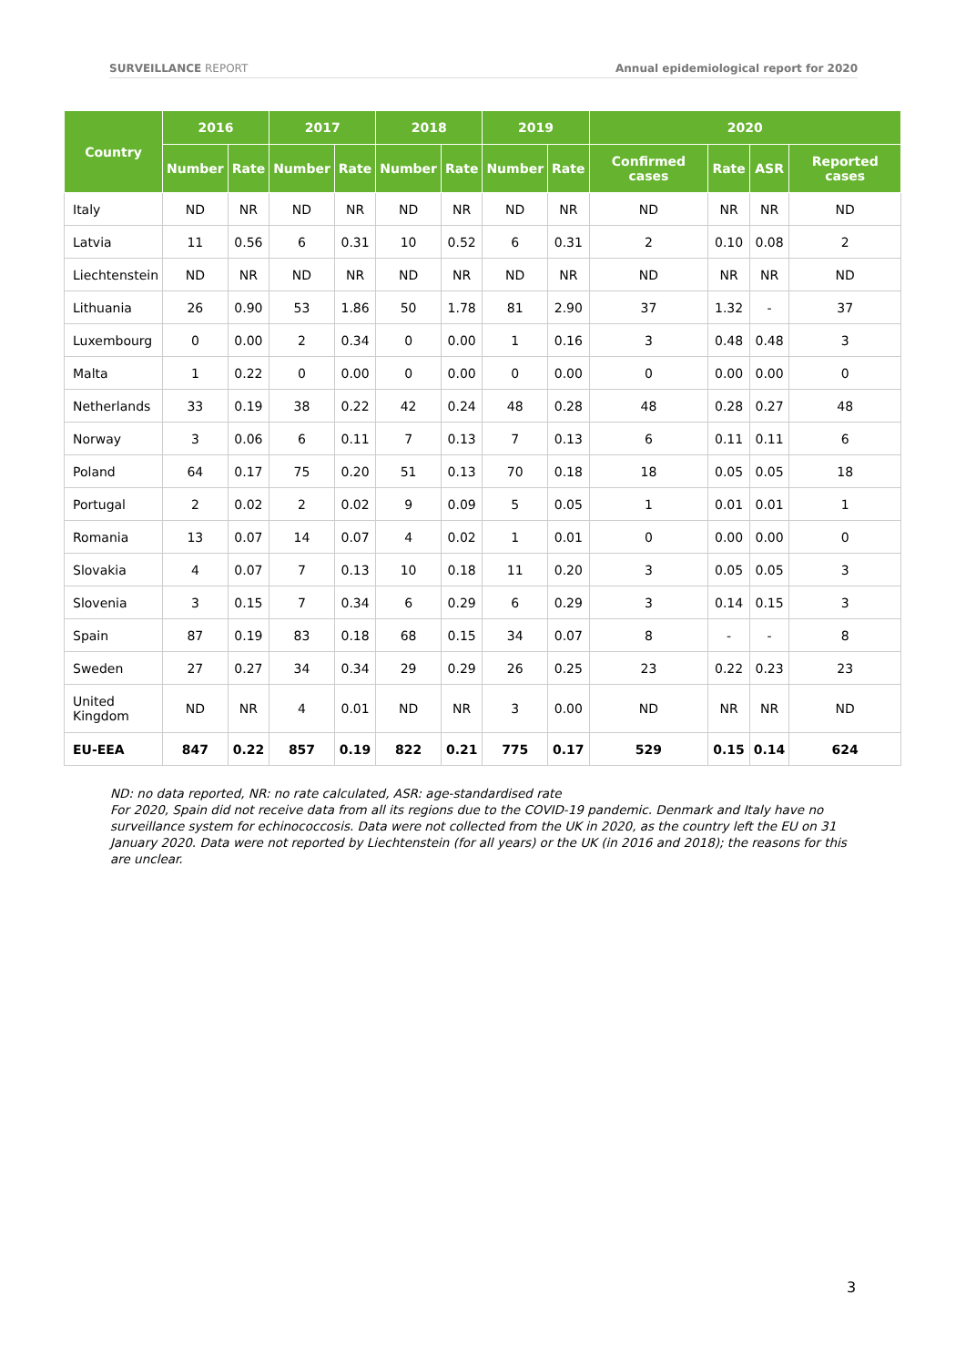SURVEILLANCE REPORT Annual epidemiological report for 2020
| Country | 2016 | | 2017 | | 2018 | | 2019 | | 2020 | | | |
| --- | --- | --- | --- | --- | --- | --- | --- | --- | --- | --- | --- | --- |
| | Number | Rate | Number | Rate | Number | Rate | Number | Rate | Confirmed cases | Rate | ASR | Reported cases |
| Italy | ND | NR | ND | NR | ND | NR | ND | NR | ND | NR | NR | ND |
| Latvia | 11 | 0.56 | 6 | 0.31 | 10 | 0.52 | 6 | 0.31 | 2 | 0.10 | 0.08 | 2 |
| Liechtenstein | ND | NR | ND | NR | ND | NR | ND | NR | ND | NR | NR | ND |
| Lithuania | 26 | 0.90 | 53 | 1.86 | 50 | 1.78 | 81 | 2.90 | 37 | 1.32 | - | 37 |
| Luxembourg | 0 | 0.00 | 2 | 0.34 | 0 | 0.00 | 1 | 0.16 | 3 | 0.48 | 0.48 | 3 |
| Malta | 1 | 0.22 | 0 | 0.00 | 0 | 0.00 | 0 | 0.00 | 0 | 0.00 | 0.00 | 0 |
| Netherlands | 33 | 0.19 | 38 | 0.22 | 42 | 0.24 | 48 | 0.28 | 48 | 0.28 | 0.27 | 48 |
| Norway | 3 | 0.06 | 6 | 0.11 | 7 | 0.13 | 7 | 0.13 | 6 | 0.11 | 0.11 | 6 |
| Poland | 64 | 0.17 | 75 | 0.20 | 51 | 0.13 | 70 | 0.18 | 18 | 0.05 | 0.05 | 18 |
| Portugal | 2 | 0.02 | 2 | 0.02 | 9 | 0.09 | 5 | 0.05 | 1 | 0.01 | 0.01 | 1 |
| Romania | 13 | 0.07 | 14 | 0.07 | 4 | 0.02 | 1 | 0.01 | 0 | 0.00 | 0.00 | 0 |
| Slovakia | 4 | 0.07 | 7 | 0.13 | 10 | 0.18 | 11 | 0.20 | 3 | 0.05 | 0.05 | 3 |
| Slovenia | 3 | 0.15 | 7 | 0.34 | 6 | 0.29 | 6 | 0.29 | 3 | 0.14 | 0.15 | 3 |
| Spain | 87 | 0.19 | 83 | 0.18 | 68 | 0.15 | 34 | 0.07 | 8 | - | - | 8 |
| Sweden | 27 | 0.27 | 34 | 0.34 | 29 | 0.29 | 26 | 0.25 | 23 | 0.22 | 0.23 | 23 |
| United Kingdom | ND | NR | 4 | 0.01 | ND | NR | 3 | 0.00 | ND | NR | NR | ND |
| EU-EEA | 847 | 0.22 | 857 | 0.19 | 822 | 0.21 | 775 | 0.17 | 529 | 0.15 | 0.14 | 624 |
ND: no data reported, NR: no rate calculated, ASR: age-standardised rate
For 2020, Spain did not receive data from all its regions due to the COVID-19 pandemic. Denmark and Italy have no surveillance system for echinococcosis. Data were not collected from the UK in 2020, as the country left the EU on 31 January 2020. Data were not reported by Liechtenstein (for all years) or the UK (in 2016 and 2018); the reasons for this are unclear.
3